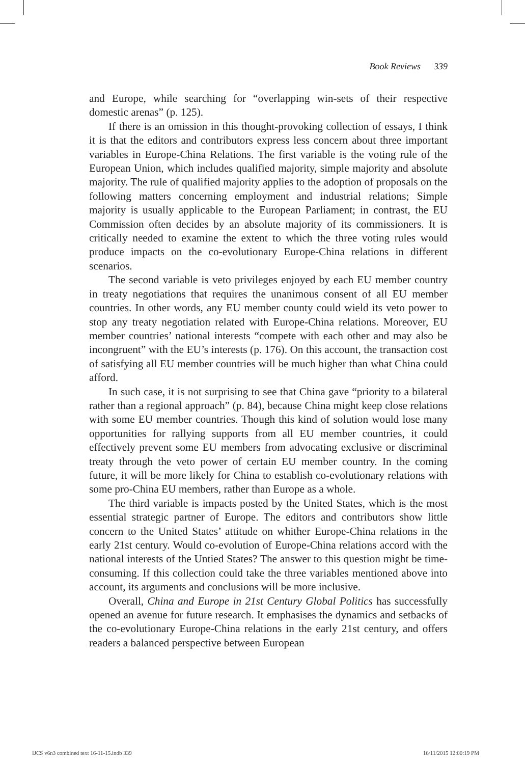Book Reviews 339
and Europe, while searching for “overlapping win-sets of their respective domestic arenas” (p. 125).
If there is an omission in this thought-provoking collection of essays, I think it is that the editors and contributors express less concern about three important variables in Europe-China Relations. The first variable is the voting rule of the European Union, which includes qualified majority, simple majority and absolute majority. The rule of qualified majority applies to the adoption of proposals on the following matters concerning employment and industrial relations; Simple majority is usually applicable to the European Parliament; in contrast, the EU Commission often decides by an absolute majority of its commissioners. It is critically needed to examine the extent to which the three voting rules would produce impacts on the co-evolutionary Europe-China relations in different scenarios.
The second variable is veto privileges enjoyed by each EU member country in treaty negotiations that requires the unanimous consent of all EU member countries. In other words, any EU member county could wield its veto power to stop any treaty negotiation related with Europe-China relations. Moreover, EU member countries’ national interests “compete with each other and may also be incongruent” with the EU’s interests (p. 176). On this account, the transaction cost of satisfying all EU member countries will be much higher than what China could afford.
In such case, it is not surprising to see that China gave “priority to a bilateral rather than a regional approach” (p. 84), because China might keep close relations with some EU member countries. Though this kind of solution would lose many opportunities for rallying supports from all EU member countries, it could effectively prevent some EU members from advocating exclusive or discriminal treaty through the veto power of certain EU member country. In the coming future, it will be more likely for China to establish co-evolutionary relations with some pro-China EU members, rather than Europe as a whole.
The third variable is impacts posted by the United States, which is the most essential strategic partner of Europe. The editors and contributors show little concern to the United States’ attitude on whither Europe-China relations in the early 21st century. Would co-evolution of Europe-China relations accord with the national interests of the Untied States? The answer to this question might be time-consuming. If this collection could take the three variables mentioned above into account, its arguments and conclusions will be more inclusive.
Overall, China and Europe in 21st Century Global Politics has successfully opened an avenue for future research. It emphasises the dynamics and setbacks of the co-evolutionary Europe-China relations in the early 21st century, and offers readers a balanced perspective between European
IJCS v6n3 combined text 16-11-15.indb 339 16/11/2015 12:00:19 PM